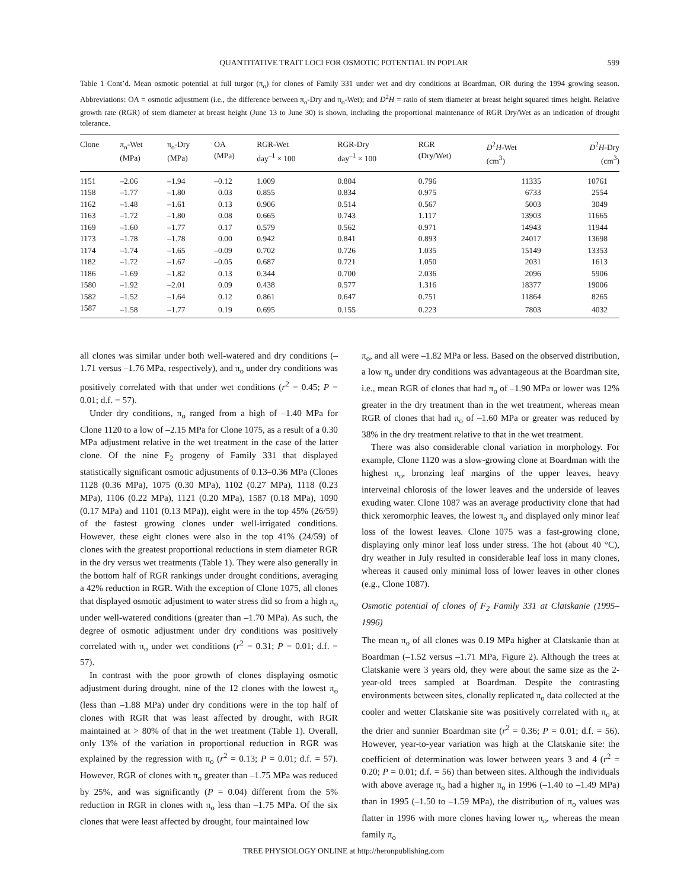QUANTITATIVE TRAIT LOCI FOR OSMOTIC POTENTIAL IN POPLAR 599
Table 1 Cont’d. Mean osmotic potential at full turgor (π<sub>o</sub>) for clones of Family 331 under wet and dry conditions at Boardman, OR during the 1994 growing season. Abbreviations: OA = osmotic adjustment (i.e., the difference between π<sub>o</sub>-Dry and π<sub>o</sub>-Wet); and D<sup>2</sup>H = ratio of stem diameter at breast height squared times height. Relative growth rate (RGR) of stem diameter at breast height (June 13 to June 30) is shown, including the proportional maintenance of RGR Dry/Wet as an indication of drought tolerance.
| Clone | π<sub>o</sub>-Wet (MPa) | π<sub>o</sub>-Dry (MPa) | OA (MPa) | RGR-Wet day<sup>–1</sup> × 100 | RGR-Dry day<sup>–1</sup> × 100 | RGR (Dry/Wet) | D<sup>2</sup> H -Wet (cm<sup>3</sup>) | D<sup>2</sup> H -Dry (cm<sup>3</sup>) |
| --- | --- | --- | --- | --- | --- | --- | --- | --- |
| 1151 | –2.06 | –1.94 | –0.12 | 1.009 | 0.804 | 0.796 | 11335 | 10761 |
| 1158 | –1.77 | –1.80 | 0.03 | 0.855 | 0.834 | 0.975 | 6733 | 2554 |
| 1162 | –1.48 | –1.61 | 0.13 | 0.906 | 0.514 | 0.567 | 5003 | 3049 |
| 1163 | –1.72 | –1.80 | 0.08 | 0.665 | 0.743 | 1.117 | 13903 | 11665 |
| 1169 | –1.60 | –1.77 | 0.17 | 0.579 | 0.562 | 0.971 | 14943 | 11944 |
| 1173 | –1.78 | –1.78 | 0.00 | 0.942 | 0.841 | 0.893 | 24017 | 13698 |
| 1174 | –1.74 | –1.65 | –0.09 | 0.702 | 0.726 | 1.035 | 15149 | 13353 |
| 1182 | –1.72 | –1.67 | –0.05 | 0.687 | 0.721 | 1.050 | 2031 | 1613 |
| 1186 | –1.69 | –1.82 | 0.13 | 0.344 | 0.700 | 2.036 | 2096 | 5906 |
| 1580 | –1.92 | –2.01 | 0.09 | 0.438 | 0.577 | 1.316 | 18377 | 19006 |
| 1582 | –1.52 | –1.64 | 0.12 | 0.861 | 0.647 | 0.751 | 11864 | 8265 |
| 1587 | –1.58 | –1.77 | 0.19 | 0.695 | 0.155 | 0.223 | 7803 | 4032 |
all clones was similar under both well-watered and dry conditions (–1.71 versus –1.76 MPa, respectively), and π<sub>o</sub> under dry conditions was positively correlated with that under wet conditions (r<sup>2</sup> = 0.45; P = 0.01; d.f. = 57).
Under dry conditions, π<sub>o</sub> ranged from a high of –1.40 MPa for Clone 1120 to a low of –2.15 MPa for Clone 1075, as a result of a 0.30 MPa adjustment relative in the wet treatment in the case of the latter clone. Of the nine F<sub>2</sub> progeny of Family 331 that displayed statistically significant osmotic adjustments of 0.13–0.36 MPa (Clones 1128 (0.36 MPa), 1075 (0.30 MPa), 1102 (0.27 MPa), 1118 (0.23 MPa), 1106 (0.22 MPa), 1121 (0.20 MPa), 1587 (0.18 MPa), 1090 (0.17 MPa) and 1101 (0.13 MPa)), eight were in the top 45% (26/59) of the fastest growing clones under well-irrigated conditions. However, these eight clones were also in the top 41% (24/59) of clones with the greatest proportional reductions in stem diameter RGR in the dry versus wet treatments (Table 1). They were also generally in the bottom half of RGR rankings under drought conditions, averaging a 42% reduction in RGR. With the exception of Clone 1075, all clones that displayed osmotic adjustment to water stress did so from a high π<sub>o</sub> under well-watered conditions (greater than –1.70 MPa). As such, the degree of osmotic adjustment under dry conditions was positively correlated with π<sub>o</sub> under wet conditions (r<sup>2</sup> = 0.31; P = 0.01; d.f. = 57).
In contrast with the poor growth of clones displaying osmotic adjustment during drought, nine of the 12 clones with the lowest π<sub>o</sub> (less than –1.88 MPa) under dry conditions were in the top half of clones with RGR that was least affected by drought, with RGR maintained at > 80% of that in the wet treatment (Table 1). Overall, only 13% of the variation in proportional reduction in RGR was explained by the regression with π<sub>o</sub> (r<sup>2</sup> = 0.13; P = 0.01; d.f. = 57). However, RGR of clones with π<sub>o</sub> greater than –1.75 MPa was reduced by 25%, and was significantly (P = 0.04) different from the 5% reduction in RGR in clones with π<sub>o</sub> less than –1.75 MPa. Of the six clones that were least affected by drought, four maintained low
π<sub>o</sub>, and all were –1.82 MPa or less. Based on the observed distribution, a low π<sub>o</sub> under dry conditions was advantageous at the Boardman site, i.e., mean RGR of clones that had π<sub>o</sub> of –1.90 MPa or lower was 12% greater in the dry treatment than in the wet treatment, whereas mean RGR of clones that had π<sub>o</sub> of –1.60 MPa or greater was reduced by 38% in the dry treatment relative to that in the wet treatment.
There was also considerable clonal variation in morphology. For example, Clone 1120 was a slow-growing clone at Boardman with the highest π<sub>o</sub>, bronzing leaf margins of the upper leaves, heavy interveinal chlorosis of the lower leaves and the underside of leaves exuding water. Clone 1087 was an average productivity clone that had thick xeromorphic leaves, the lowest π<sub>o</sub> and displayed only minor leaf loss of the lowest leaves. Clone 1075 was a fast-growing clone, displaying only minor leaf loss under stress. The hot (about 40 °C), dry weather in July resulted in considerable leaf loss in many clones, whereas it caused only minimal loss of lower leaves in other clones (e.g., Clone 1087).
Osmotic potential of clones of F<sub>2</sub> Family 331 at Clatskanie (1995–1996)
The mean π<sub>o</sub> of all clones was 0.19 MPa higher at Clatskanie than at Boardman (–1.52 versus –1.71 MPa, Figure 2). Although the trees at Clatskanie were 3 years old, they were about the same size as the 2-year-old trees sampled at Boardman. Despite the contrasting environments between sites, clonally replicated π<sub>o</sub> data collected at the cooler and wetter Clatskanie site was positively correlated with π<sub>o</sub> at the drier and sunnier Boardman site (r<sup>2</sup> = 0.36; P = 0.01; d.f. = 56). However, year-to-year variation was high at the Clatskanie site: the coefficient of determination was lower between years 3 and 4 (r<sup>2</sup> = 0.20; P = 0.01; d.f. = 56) than between sites. Although the individuals with above average π<sub>o</sub> had a higher π<sub>o</sub> in 1996 (–1.40 to –1.49 MPa) than in 1995 (–1.50 to –1.59 MPa), the distribution of π<sub>o</sub> values was flatter in 1996 with more clones having lower π<sub>o</sub>, whereas the mean family π<sub>o</sub>
TREE PHYSIOLOGY ONLINE at http://heronpublishing.com